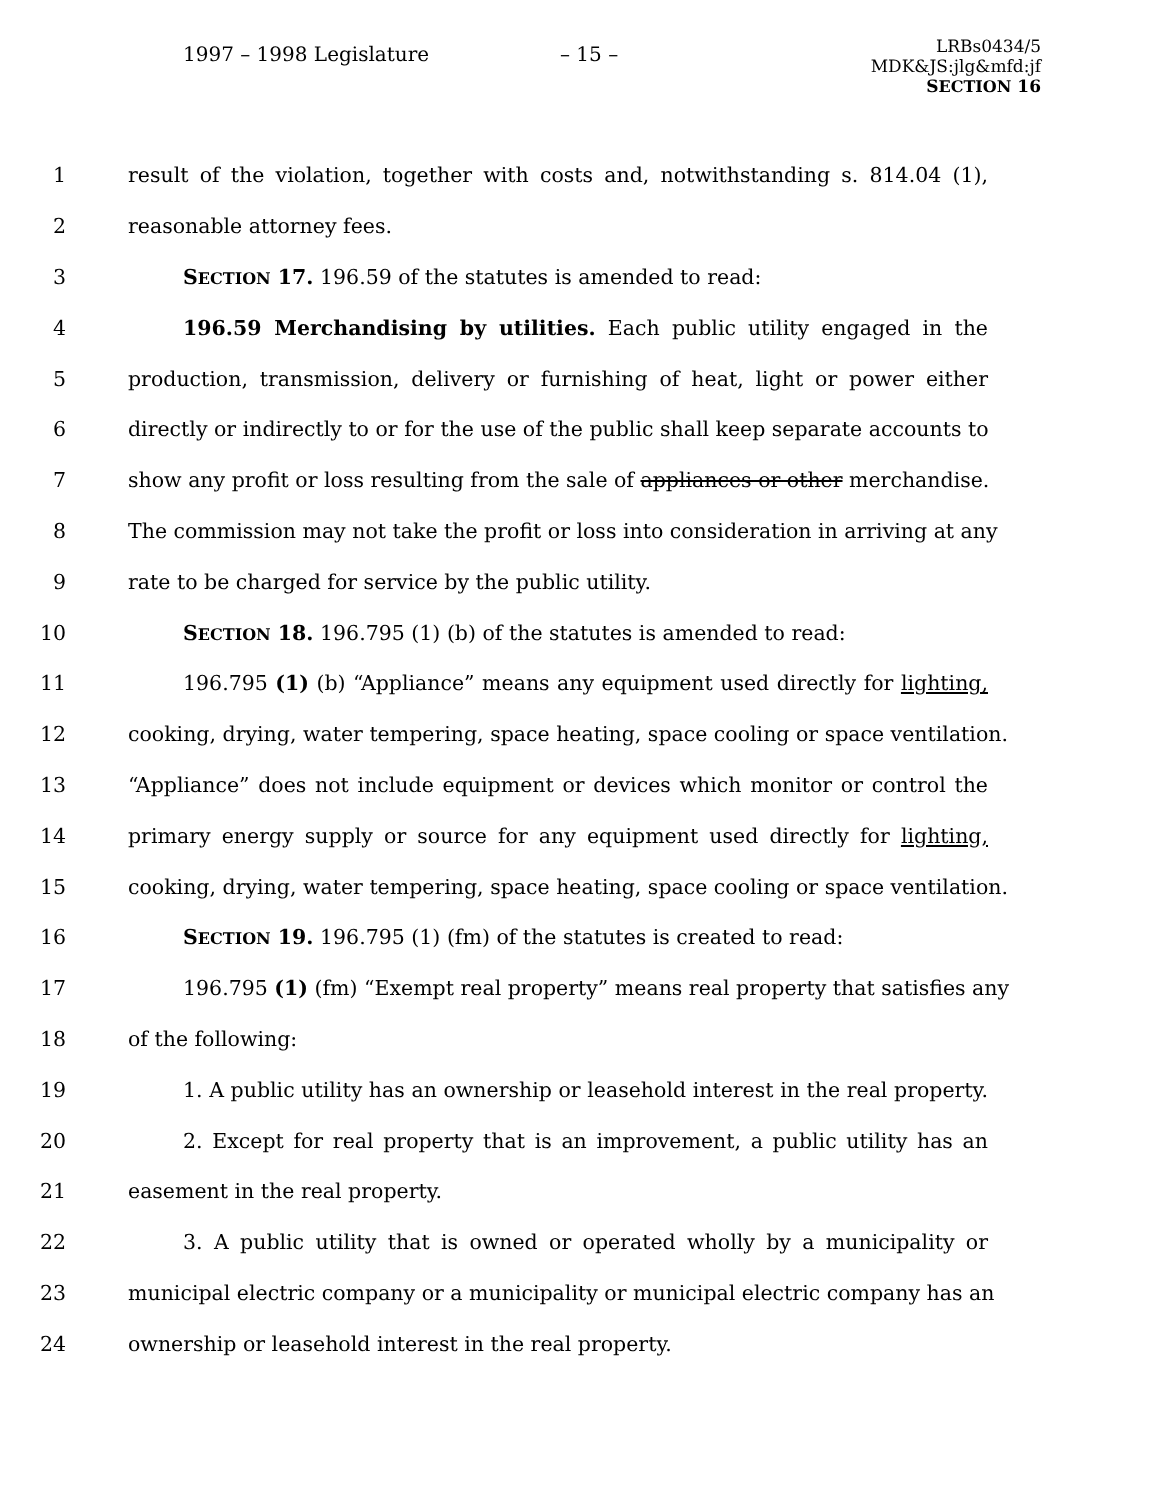1997 – 1998 Legislature – 15 –
LRBs0434/5
MDK&JS:jlg&mfd:jf
SECTION 16
1 result of the violation, together with costs and, notwithstanding s. 814.04 (1),
2 reasonable attorney fees.
3 SECTION 17. 196.59 of the statutes is amended to read:
4 196.59 Merchandising by utilities. Each public utility engaged in the
5 production, transmission, delivery or furnishing of heat, light or power either
6 directly or indirectly to or for the use of the public shall keep separate accounts to
7 show any profit or loss resulting from the sale of appliances or other merchandise.
8 The commission may not take the profit or loss into consideration in arriving at any
9 rate to be charged for service by the public utility.
10 SECTION 18. 196.795 (1) (b) of the statutes is amended to read:
11 196.795 (1) (b) “Appliance” means any equipment used directly for lighting,
12 cooking, drying, water tempering, space heating, space cooling or space ventilation.
13 “Appliance” does not include equipment or devices which monitor or control the
14 primary energy supply or source for any equipment used directly for lighting,
15 cooking, drying, water tempering, space heating, space cooling or space ventilation.
16 SECTION 19. 196.795 (1) (fm) of the statutes is created to read:
17 196.795 (1) (fm) “Exempt real property” means real property that satisfies any
18 of the following:
19 1. A public utility has an ownership or leasehold interest in the real property.
20 2. Except for real property that is an improvement, a public utility has an
21 easement in the real property.
22 3. A public utility that is owned or operated wholly by a municipality or
23 municipal electric company or a municipality or municipal electric company has an
24 ownership or leasehold interest in the real property.